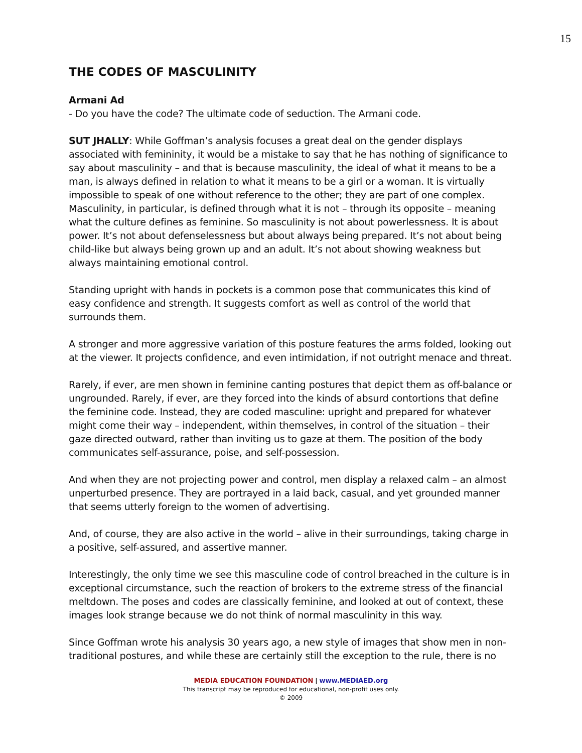15
THE CODES OF MASCULINITY
Armani Ad
- Do you have the code? The ultimate code of seduction. The Armani code.
SUT JHALLY: While Goffman’s analysis focuses a great deal on the gender displays associated with femininity, it would be a mistake to say that he has nothing of significance to say about masculinity – and that is because masculinity, the ideal of what it means to be a man, is always defined in relation to what it means to be a girl or a woman. It is virtually impossible to speak of one without reference to the other; they are part of one complex. Masculinity, in particular, is defined through what it is not – through its opposite – meaning what the culture defines as feminine. So masculinity is not about powerlessness. It is about power. It’s not about defenselessness but about always being prepared. It’s not about being child-like but always being grown up and an adult. It’s not about showing weakness but always maintaining emotional control.
Standing upright with hands in pockets is a common pose that communicates this kind of easy confidence and strength. It suggests comfort as well as control of the world that surrounds them.
A stronger and more aggressive variation of this posture features the arms folded, looking out at the viewer. It projects confidence, and even intimidation, if not outright menace and threat.
Rarely, if ever, are men shown in feminine canting postures that depict them as off-balance or ungrounded. Rarely, if ever, are they forced into the kinds of absurd contortions that define the feminine code. Instead, they are coded masculine: upright and prepared for whatever might come their way – independent, within themselves, in control of the situation – their gaze directed outward, rather than inviting us to gaze at them. The position of the body communicates self-assurance, poise, and self-possession.
And when they are not projecting power and control, men display a relaxed calm – an almost unperturbed presence. They are portrayed in a laid back, casual, and yet grounded manner that seems utterly foreign to the women of advertising.
And, of course, they are also active in the world – alive in their surroundings, taking charge in a positive, self-assured, and assertive manner.
Interestingly, the only time we see this masculine code of control breached in the culture is in exceptional circumstance, such the reaction of brokers to the extreme stress of the financial meltdown. The poses and codes are classically feminine, and looked at out of context, these images look strange because we do not think of normal masculinity in this way.
Since Goffman wrote his analysis 30 years ago, a new style of images that show men in non-traditional postures, and while these are certainly still the exception to the rule, there is no
MEDIA EDUCATION FOUNDATION | www.MEDIAED.org
This transcript may be reproduced for educational, non-profit uses only.
© 2009